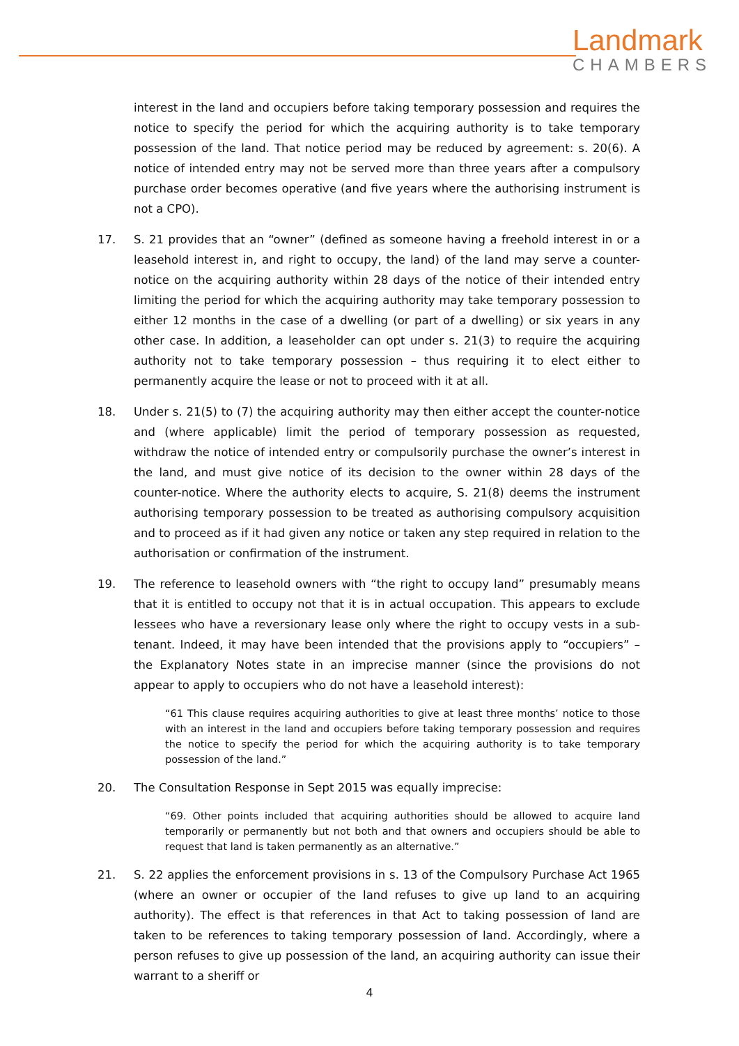Landmark
CHAMBERS
interest in the land and occupiers before taking temporary possession and requires the notice to specify the period for which the acquiring authority is to take temporary possession of the land. That notice period may be reduced by agreement: s. 20(6). A notice of intended entry may not be served more than three years after a compulsory purchase order becomes operative (and five years where the authorising instrument is not a CPO).
17. S. 21 provides that an “owner” (defined as someone having a freehold interest in or a leasehold interest in, and right to occupy, the land) of the land may serve a counter-notice on the acquiring authority within 28 days of the notice of their intended entry limiting the period for which the acquiring authority may take temporary possession to either 12 months in the case of a dwelling (or part of a dwelling) or six years in any other case. In addition, a leaseholder can opt under s. 21(3) to require the acquiring authority not to take temporary possession – thus requiring it to elect either to permanently acquire the lease or not to proceed with it at all.
18. Under s. 21(5) to (7) the acquiring authority may then either accept the counter-notice and (where applicable) limit the period of temporary possession as requested, withdraw the notice of intended entry or compulsorily purchase the owner’s interest in the land, and must give notice of its decision to the owner within 28 days of the counter-notice. Where the authority elects to acquire, S. 21(8) deems the instrument authorising temporary possession to be treated as authorising compulsory acquisition and to proceed as if it had given any notice or taken any step required in relation to the authorisation or confirmation of the instrument.
19. The reference to leasehold owners with “the right to occupy land” presumably means that it is entitled to occupy not that it is in actual occupation. This appears to exclude lessees who have a reversionary lease only where the right to occupy vests in a sub-tenant. Indeed, it may have been intended that the provisions apply to “occupiers” – the Explanatory Notes state in an imprecise manner (since the provisions do not appear to apply to occupiers who do not have a leasehold interest):
“61 This clause requires acquiring authorities to give at least three months’ notice to those with an interest in the land and occupiers before taking temporary possession and requires the notice to specify the period for which the acquiring authority is to take temporary possession of the land.”
20. The Consultation Response in Sept 2015 was equally imprecise:
“69. Other points included that acquiring authorities should be allowed to acquire land temporarily or permanently but not both and that owners and occupiers should be able to request that land is taken permanently as an alternative.”
21. S. 22 applies the enforcement provisions in s. 13 of the Compulsory Purchase Act 1965 (where an owner or occupier of the land refuses to give up land to an acquiring authority). The effect is that references in that Act to taking possession of land are taken to be references to taking temporary possession of land. Accordingly, where a person refuses to give up possession of the land, an acquiring authority can issue their warrant to a sheriff or
4